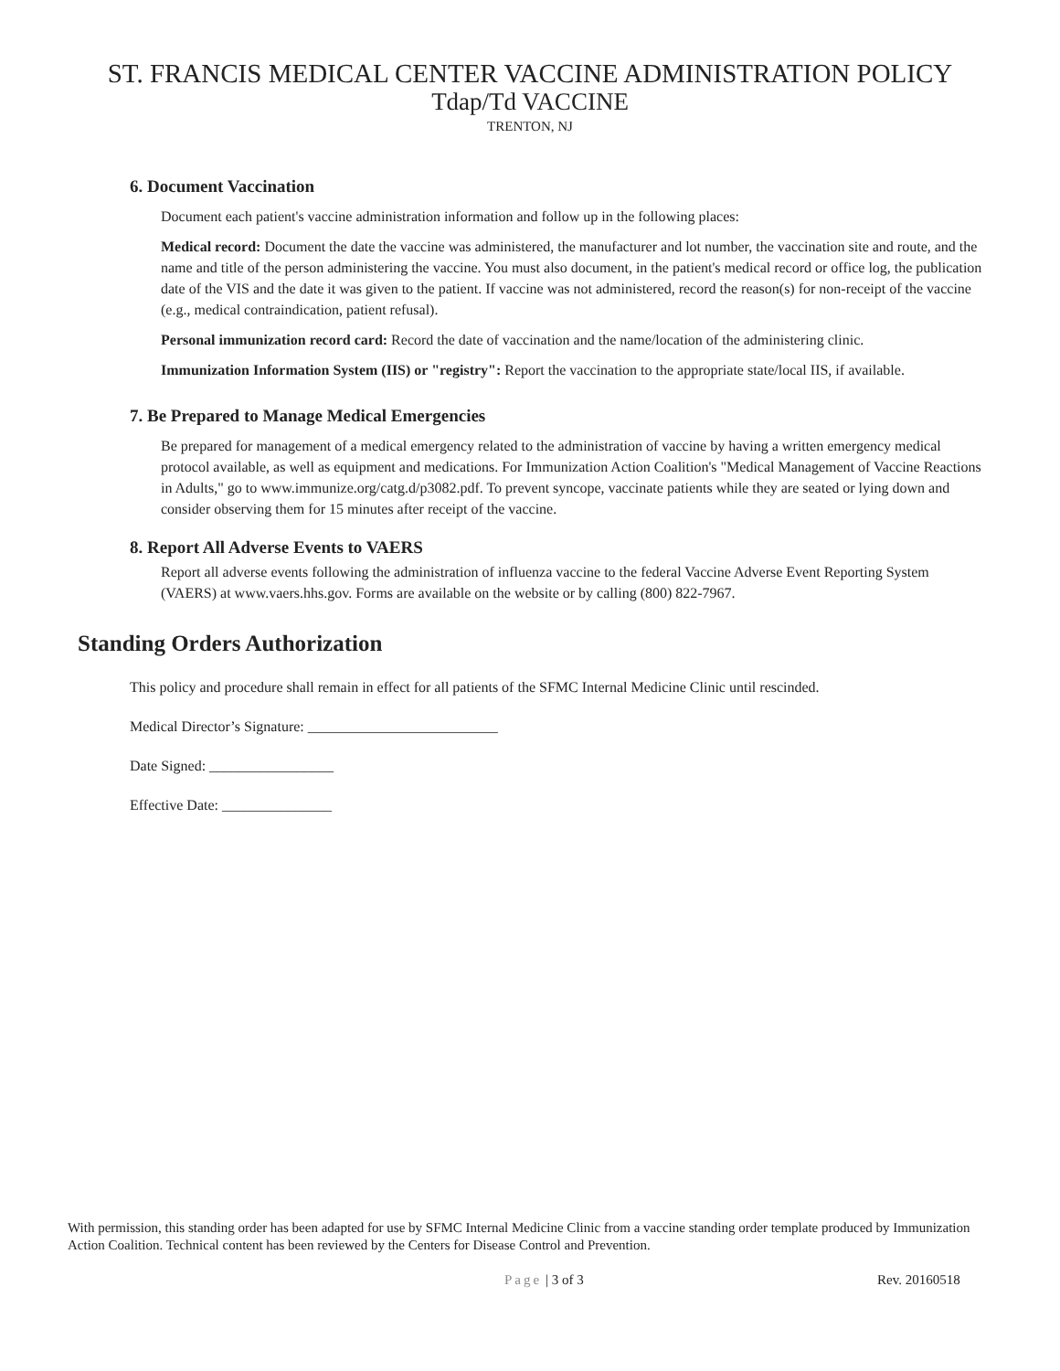ST. FRANCIS MEDICAL CENTER VACCINE ADMINISTRATION POLICY
Tdap/Td VACCINE
TRENTON, NJ
6. Document Vaccination
Document each patient's vaccine administration information and follow up in the following places:
Medical record: Document the date the vaccine was administered, the manufacturer and lot number, the vaccination site and route, and the name and title of the person administering the vaccine. You must also document, in the patient's medical record or office log, the publication date of the VIS and the date it was given to the patient. If vaccine was not administered, record the reason(s) for non-receipt of the vaccine (e.g., medical contraindication, patient refusal).
Personal immunization record card: Record the date of vaccination and the name/location of the administering clinic.
Immunization Information System (IIS) or "registry": Report the vaccination to the appropriate state/local IIS, if available.
7. Be Prepared to Manage Medical Emergencies
Be prepared for management of a medical emergency related to the administration of vaccine by having a written emergency medical protocol available, as well as equipment and medications. For Immunization Action Coalition's "Medical Management of Vaccine Reactions in Adults," go to www.immunize.org/catg.d/p3082.pdf. To prevent syncope, vaccinate patients while they are seated or lying down and consider observing them for 15 minutes after receipt of the vaccine.
8. Report All Adverse Events to VAERS
Report all adverse events following the administration of influenza vaccine to the federal Vaccine Adverse Event Reporting System (VAERS) at www.vaers.hhs.gov. Forms are available on the website or by calling (800) 822-7967.
Standing Orders Authorization
This policy and procedure shall remain in effect for all patients of the SFMC Internal Medicine Clinic until rescinded.
Medical Director’s Signature: __________________________
Date Signed: _________________
Effective Date: _______________
With permission, this standing order has been adapted for use by SFMC Internal Medicine Clinic from a vaccine standing order template produced by Immunization Action Coalition. Technical content has been reviewed by the Centers for Disease Control and Prevention.
Page | 3 of 3 Rev. 20160518